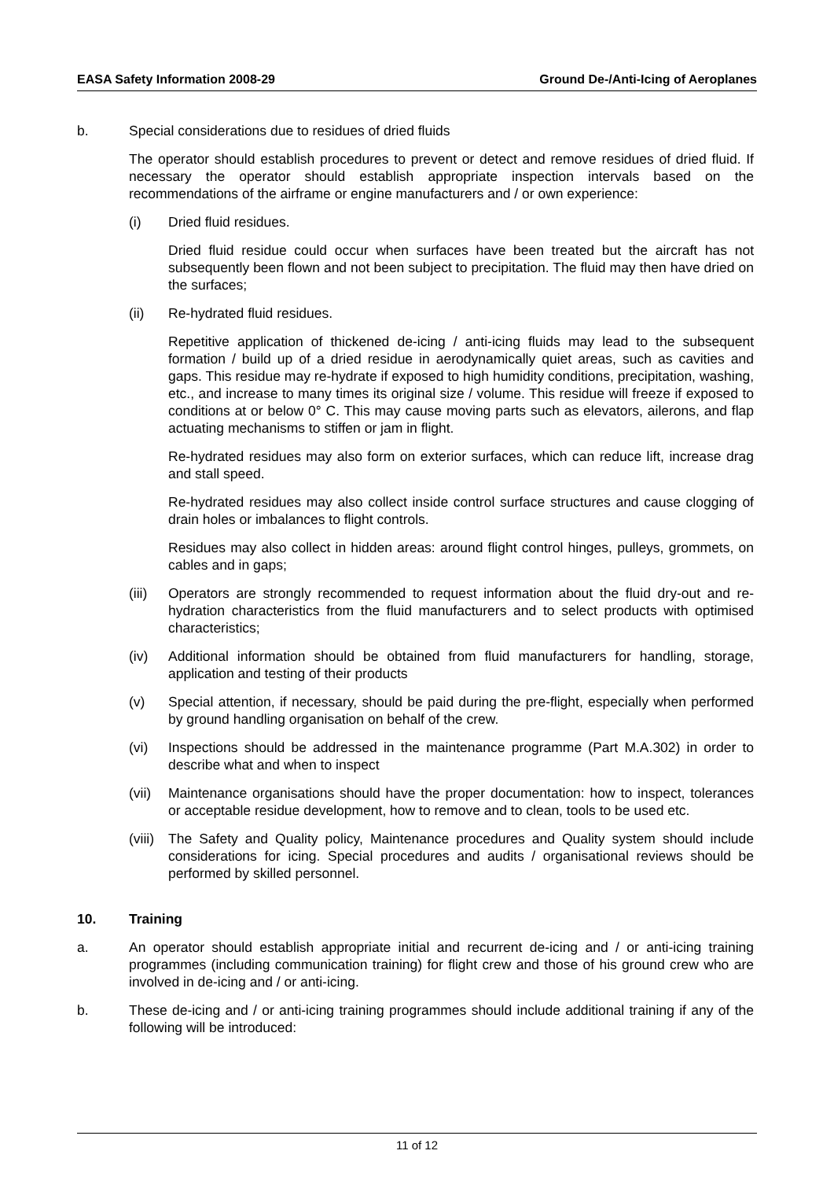EASA Safety Information 2008-29 Ground De-/Anti-Icing of Aeroplanes
b. Special considerations due to residues of dried fluids
The operator should establish procedures to prevent or detect and remove residues of dried fluid. If necessary the operator should establish appropriate inspection intervals based on the recommendations of the airframe or engine manufacturers and / or own experience:
(i) Dried fluid residues.
Dried fluid residue could occur when surfaces have been treated but the aircraft has not subsequently been flown and not been subject to precipitation. The fluid may then have dried on the surfaces;
(ii) Re-hydrated fluid residues.
Repetitive application of thickened de-icing / anti-icing fluids may lead to the subsequent formation / build up of a dried residue in aerodynamically quiet areas, such as cavities and gaps. This residue may re-hydrate if exposed to high humidity conditions, precipitation, washing, etc., and increase to many times its original size / volume. This residue will freeze if exposed to conditions at or below 0° C. This may cause moving parts such as elevators, ailerons, and flap actuating mechanisms to stiffen or jam in flight.
Re-hydrated residues may also form on exterior surfaces, which can reduce lift, increase drag and stall speed.
Re-hydrated residues may also collect inside control surface structures and cause clogging of drain holes or imbalances to flight controls.
Residues may also collect in hidden areas: around flight control hinges, pulleys, grommets, on cables and in gaps;
(iii)
Operators are strongly recommended to request information about the fluid dry-out and re-hydration characteristics from the fluid manufacturers and to select products with optimised characteristics;
(iv) Additional information should be obtained from fluid manufacturers for handling, storage, application and testing of their products
(v) Special attention, if necessary, should be paid during the pre-flight, especially when performed by ground handling organisation on behalf of the crew.
(vi) Inspections should be addressed in the maintenance programme (Part M.A.302) in order to describe what and when to inspect
(vii)
Maintenance organisations should have the proper documentation: how to inspect, tolerances or acceptable residue development, how to remove and to clean, tools to be used etc.
(viii)
The Safety and Quality policy, Maintenance procedures and Quality system should include considerations for icing. Special procedures and audits / organisational reviews should be performed by skilled personnel.
10. Training
a. An operator should establish appropriate initial and recurrent de-icing and / or anti-icing training programmes (including communication training) for flight crew and those of his ground crew who are involved in de-icing and / or anti-icing.
b. These de-icing and / or anti-icing training programmes should include additional training if any of the following will be introduced:
11 of 12